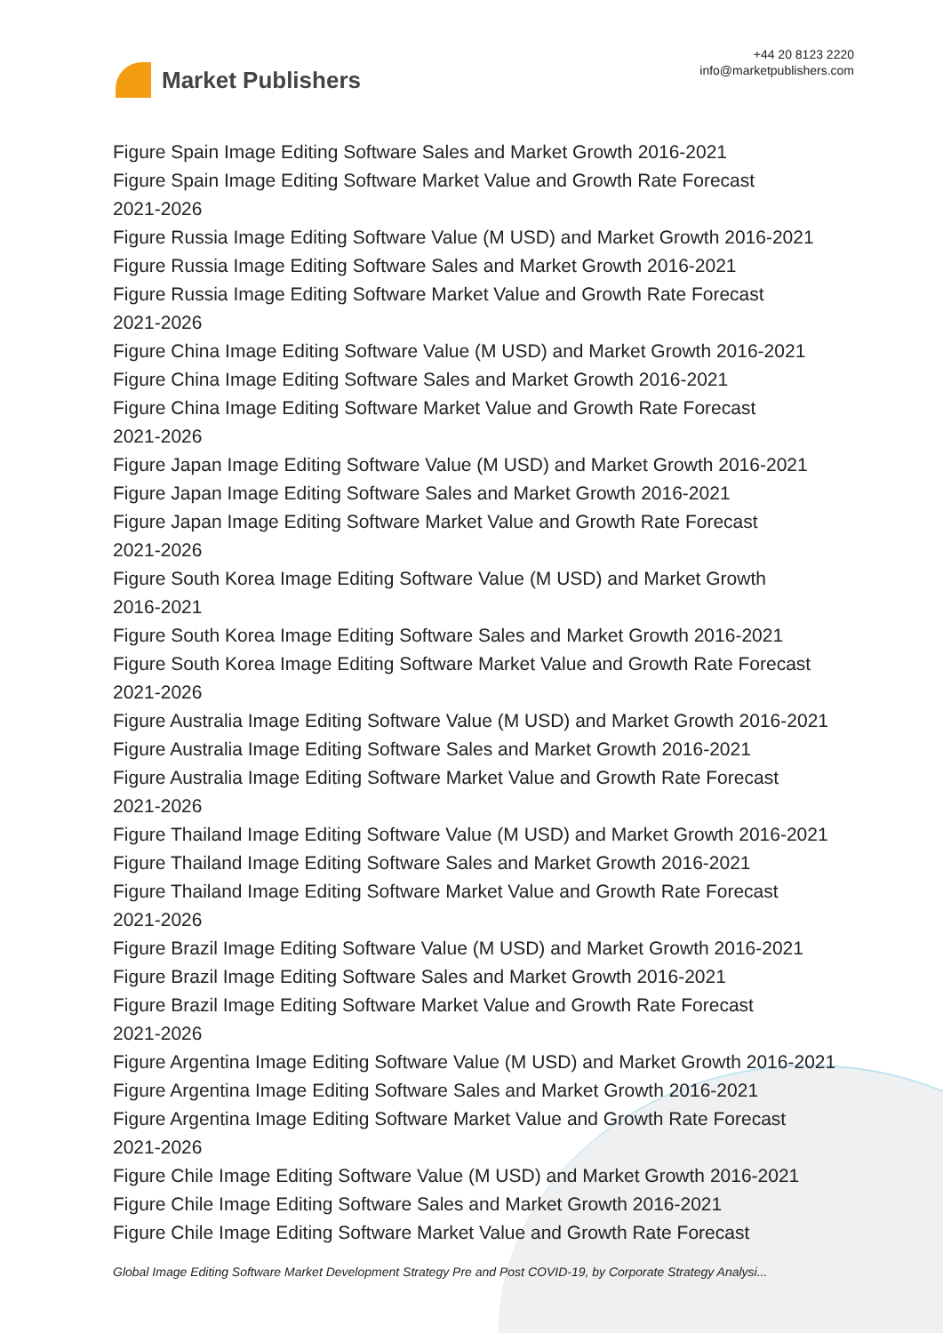Market Publishers
+44 20 8123 2220
info@marketpublishers.com
Figure Spain Image Editing Software Sales and Market Growth 2016-2021
Figure Spain Image Editing Software Market Value and Growth Rate Forecast
2021-2026
Figure Russia Image Editing Software Value (M USD) and Market Growth 2016-2021
Figure Russia Image Editing Software Sales and Market Growth 2016-2021
Figure Russia Image Editing Software Market Value and Growth Rate Forecast
2021-2026
Figure China Image Editing Software Value (M USD) and Market Growth 2016-2021
Figure China Image Editing Software Sales and Market Growth 2016-2021
Figure China Image Editing Software Market Value and Growth Rate Forecast
2021-2026
Figure Japan Image Editing Software Value (M USD) and Market Growth 2016-2021
Figure Japan Image Editing Software Sales and Market Growth 2016-2021
Figure Japan Image Editing Software Market Value and Growth Rate Forecast
2021-2026
Figure South Korea Image Editing Software Value (M USD) and Market Growth
2016-2021
Figure South Korea Image Editing Software Sales and Market Growth 2016-2021
Figure South Korea Image Editing Software Market Value and Growth Rate Forecast
2021-2026
Figure Australia Image Editing Software Value (M USD) and Market Growth 2016-2021
Figure Australia Image Editing Software Sales and Market Growth 2016-2021
Figure Australia Image Editing Software Market Value and Growth Rate Forecast
2021-2026
Figure Thailand Image Editing Software Value (M USD) and Market Growth 2016-2021
Figure Thailand Image Editing Software Sales and Market Growth 2016-2021
Figure Thailand Image Editing Software Market Value and Growth Rate Forecast
2021-2026
Figure Brazil Image Editing Software Value (M USD) and Market Growth 2016-2021
Figure Brazil Image Editing Software Sales and Market Growth 2016-2021
Figure Brazil Image Editing Software Market Value and Growth Rate Forecast
2021-2026
Figure Argentina Image Editing Software Value (M USD) and Market Growth 2016-2021
Figure Argentina Image Editing Software Sales and Market Growth 2016-2021
Figure Argentina Image Editing Software Market Value and Growth Rate Forecast
2021-2026
Figure Chile Image Editing Software Value (M USD) and Market Growth 2016-2021
Figure Chile Image Editing Software Sales and Market Growth 2016-2021
Figure Chile Image Editing Software Market Value and Growth Rate Forecast
Global Image Editing Software Market Development Strategy Pre and Post COVID-19, by Corporate Strategy Analysi...